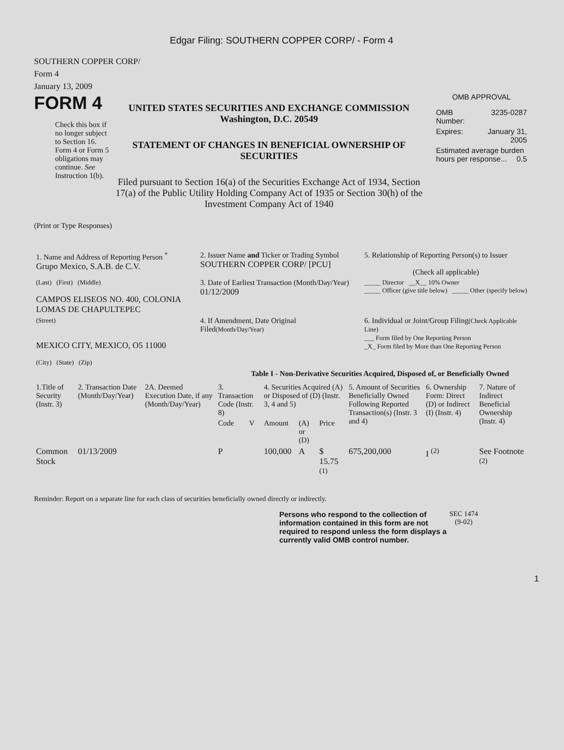Edgar Filing: SOUTHERN COPPER CORP/ - Form 4
SOUTHERN COPPER CORP/
Form 4
January 13, 2009
FORM 4
Check this box if no longer subject to Section 16. Form 4 or Form 5 obligations may continue. See Instruction 1(b).
UNITED STATES SECURITIES AND EXCHANGE COMMISSION
Washington, D.C. 20549
STATEMENT OF CHANGES IN BENEFICIAL OWNERSHIP OF SECURITIES
Filed pursuant to Section 16(a) of the Securities Exchange Act of 1934, Section 17(a) of the Public Utility Holding Company Act of 1935 or Section 30(h) of the Investment Company Act of 1940
OMB APPROVAL
| OMB Number: | 3235-0287 |
| Expires: | January 31, 2005 |
| Estimated average burden hours per response... 0.5 | |
(Print or Type Responses)
| 1. Name and Address of Reporting Person <sup>*</sup> Grupo Mexico, S.A.B. de C.V. | 2. Issuer Name and Ticker or Trading Symbol SOUTHERN COPPER CORP/ [PCU] | 5. Relationship of Reporting Person(s) to Issuer (Check all applicable) |
| (Last) (First) (Middle) CAMPOS ELISEOS NO. 400, COLONIA LOMAS DE CHAPULTEPEC | 3. Date of Earliest Transaction (Month/Day/Year) 01/12/2009 | _____ Director __X__ 10% Owner _____ Officer (give title below) _____ Other (specify below) |
| (Street) MEXICO CITY, MEXICO, O5 11000 (City) (State) (Zip) | 4. If Amendment, Date Original Filed (Month/Day/Year) | 6. Individual or Joint/Group Filing (Check Applicable Line) ___ Form filed by One Reporting Person _X_ Form filed by More than One Reporting Person |
Table I - Non-Derivative Securities Acquired, Disposed of, or Beneficially Owned
| 1.Title of Security (Instr. 3) | 2. Transaction Date (Month/Day/Year) | 2A. Deemed Execution Date, if any (Month/Day/Year) | 3. Transaction Code (Instr. 8) | | 4. Securities Acquired (A) or Disposed of (D) (Instr. 3, 4 and 5) | | | 5. Amount of Securities Beneficially Owned Following Reported Transaction(s) (Instr. 3 and 4) | 6. Ownership Form: Direct (D) or Indirect (I) (Instr. 4) | 7. Nature of Indirect Beneficial Ownership (Instr. 4) |
| --- | --- | --- | --- | --- | --- | --- | --- | --- | --- | --- |
| | | | Code | V | Amount | (A) or (D) | Price | | | |
| Common Stock | 01/13/2009 | | P | | 100,000 | A | $ 15.75 <sup>(1)</sup> | 675,200,000 | I <sup>(2)</sup> | See Footnote <sup>(2)</sup> |
Reminder: Report on a separate line for each class of securities beneficially owned directly or indirectly.
Persons who respond to the collection of information contained in this form are not required to respond unless the form displays a currently valid OMB control number.
SEC 1474
(9-02)
1